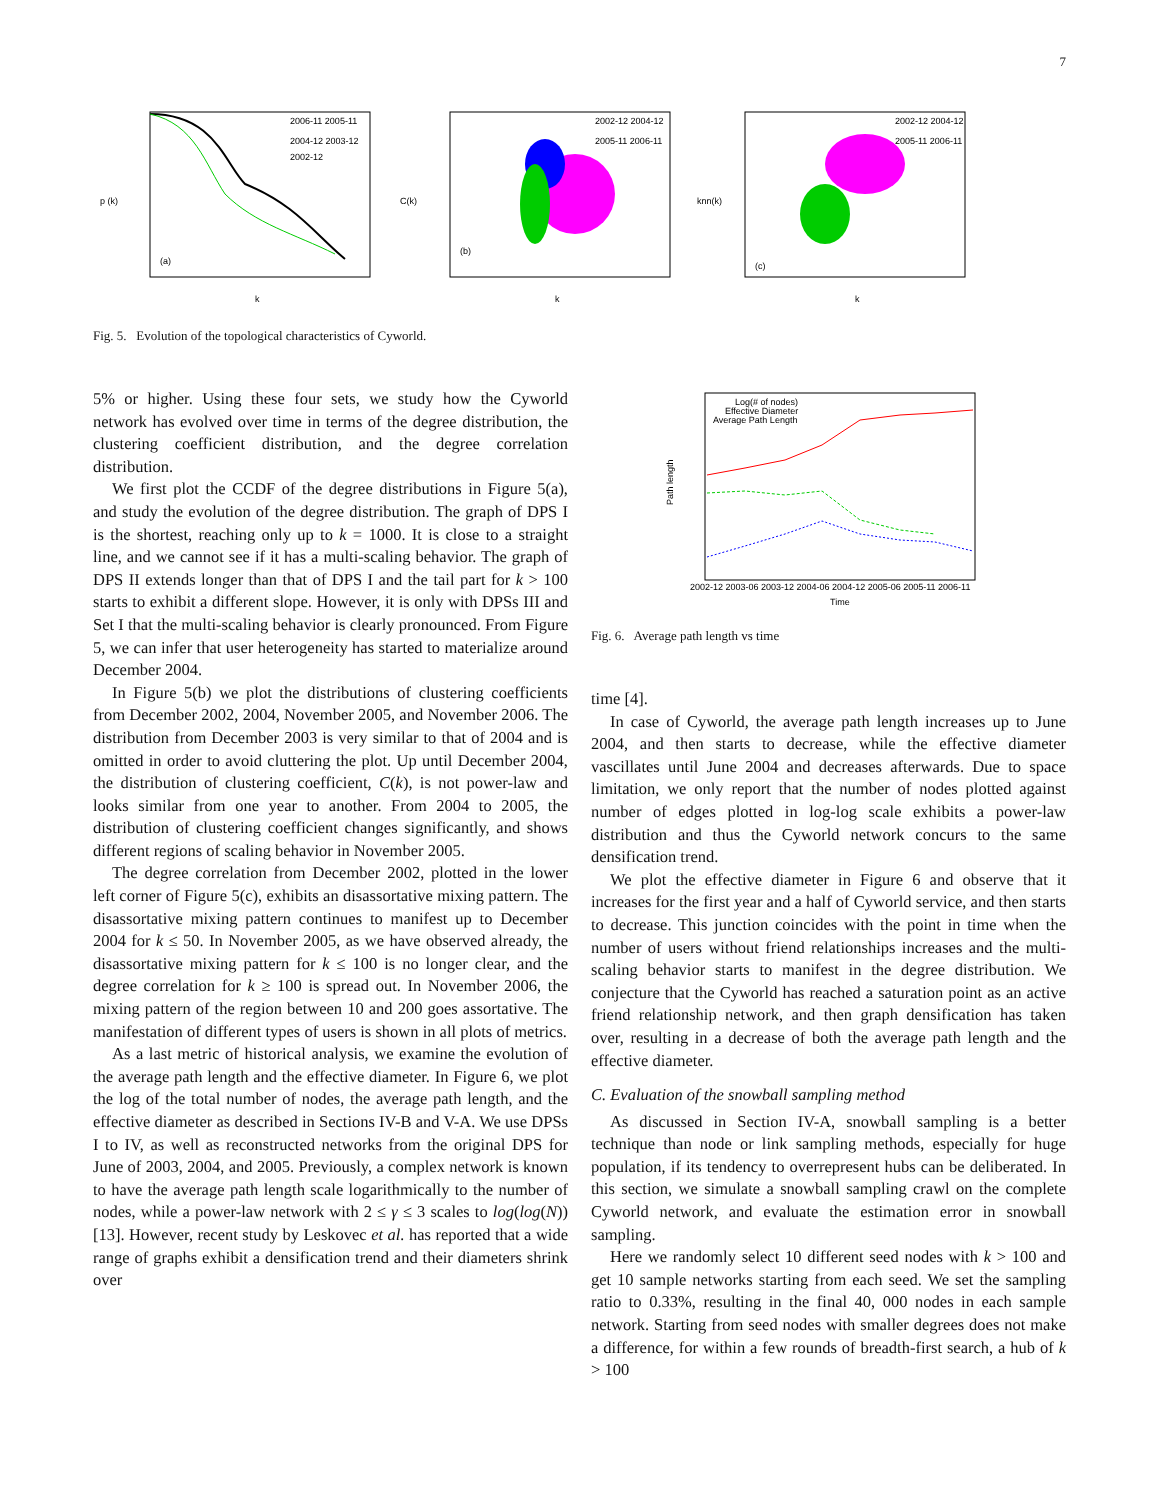7
p (k)
k
(a)
2006-11 2005-11
2004-12 2003-12
2002-12
C(k)
k
(b)
2002-12 2004-12
2005-11 2006-11
knn(k)
k
(c)
2002-12 2004-12
2005-11 2006-11
Fig. 5. Evolution of the topological characteristics of Cyworld.
Path length
Log(# of nodes)
Effective Diameter
Average Path Length
2002-12 2003-06 2003-12 2004-06 2004-12 2005-06 2005-11 2006-11
Time
Fig. 6. Average path length vs time
5% or higher. Using these four sets, we study how the Cyworld network has evolved over time in terms of the degree distribution, the clustering coefficient distribution, and the degree correlation distribution.
We first plot the CCDF of the degree distributions in Figure 5(a), and study the evolution of the degree distribution. The graph of DPS I is the shortest, reaching only up to k = 1000. It is close to a straight line, and we cannot see if it has a multi-scaling behavior. The graph of DPS II extends longer than that of DPS I and the tail part for k > 100 starts to exhibit a different slope. However, it is only with DPSs III and Set I that the multi-scaling behavior is clearly pronounced. From Figure 5, we can infer that user heterogeneity has started to materialize around December 2004.
In Figure 5(b) we plot the distributions of clustering coefficients from December 2002, 2004, November 2005, and November 2006. The distribution from December 2003 is very similar to that of 2004 and is omitted in order to avoid cluttering the plot. Up until December 2004, the distribution of clustering coefficient, C(k), is not power-law and looks similar from one year to another. From 2004 to 2005, the distribution of clustering coefficient changes significantly, and shows different regions of scaling behavior in November 2005.
The degree correlation from December 2002, plotted in the lower left corner of Figure 5(c), exhibits an disassortative mixing pattern. The disassortative mixing pattern continues to manifest up to December 2004 for k ≤ 50. In November 2005, as we have observed already, the disassortative mixing pattern for k ≤ 100 is no longer clear, and the degree correlation for k ≥ 100 is spread out. In November 2006, the mixing pattern of the region between 10 and 200 goes assortative. The manifestation of different types of users is shown in all plots of metrics.
As a last metric of historical analysis, we examine the evolution of the average path length and the effective diameter. In Figure 6, we plot the log of the total number of nodes, the average path length, and the effective diameter as described in Sections IV-B and V-A. We use DPSs I to IV, as well as reconstructed networks from the original DPS for June of 2003, 2004, and 2005. Previously, a complex network is known to have the average path length scale logarithmically to the number of nodes, while a power-law network with 2 ≤ γ ≤ 3 scales to log(log(N)) [13]. However, recent study by Leskovec et al. has reported that a wide range of graphs exhibit a densification trend and their diameters shrink over
time [4].
In case of Cyworld, the average path length increases up to June 2004, and then starts to decrease, while the effective diameter vascillates until June 2004 and decreases afterwards. Due to space limitation, we only report that the number of nodes plotted against number of edges plotted in log-log scale exhibits a power-law distribution and thus the Cyworld network concurs to the same densification trend.
We plot the effective diameter in Figure 6 and observe that it increases for the first year and a half of Cyworld service, and then starts to decrease. This junction coincides with the point in time when the number of users without friend relationships increases and the multi-scaling behavior starts to manifest in the degree distribution. We conjecture that the Cyworld has reached a saturation point as an active friend relationship network, and then graph densification has taken over, resulting in a decrease of both the average path length and the effective diameter.
C. Evaluation of the snowball sampling method
As discussed in Section IV-A, snowball sampling is a better technique than node or link sampling methods, especially for huge population, if its tendency to overrepresent hubs can be deliberated. In this section, we simulate a snowball sampling crawl on the complete Cyworld network, and evaluate the estimation error in snowball sampling.
Here we randomly select 10 different seed nodes with k > 100 and get 10 sample networks starting from each seed. We set the sampling ratio to 0.33%, resulting in the final 40, 000 nodes in each sample network. Starting from seed nodes with smaller degrees does not make a difference, for within a few rounds of breadth-first search, a hub of k > 100